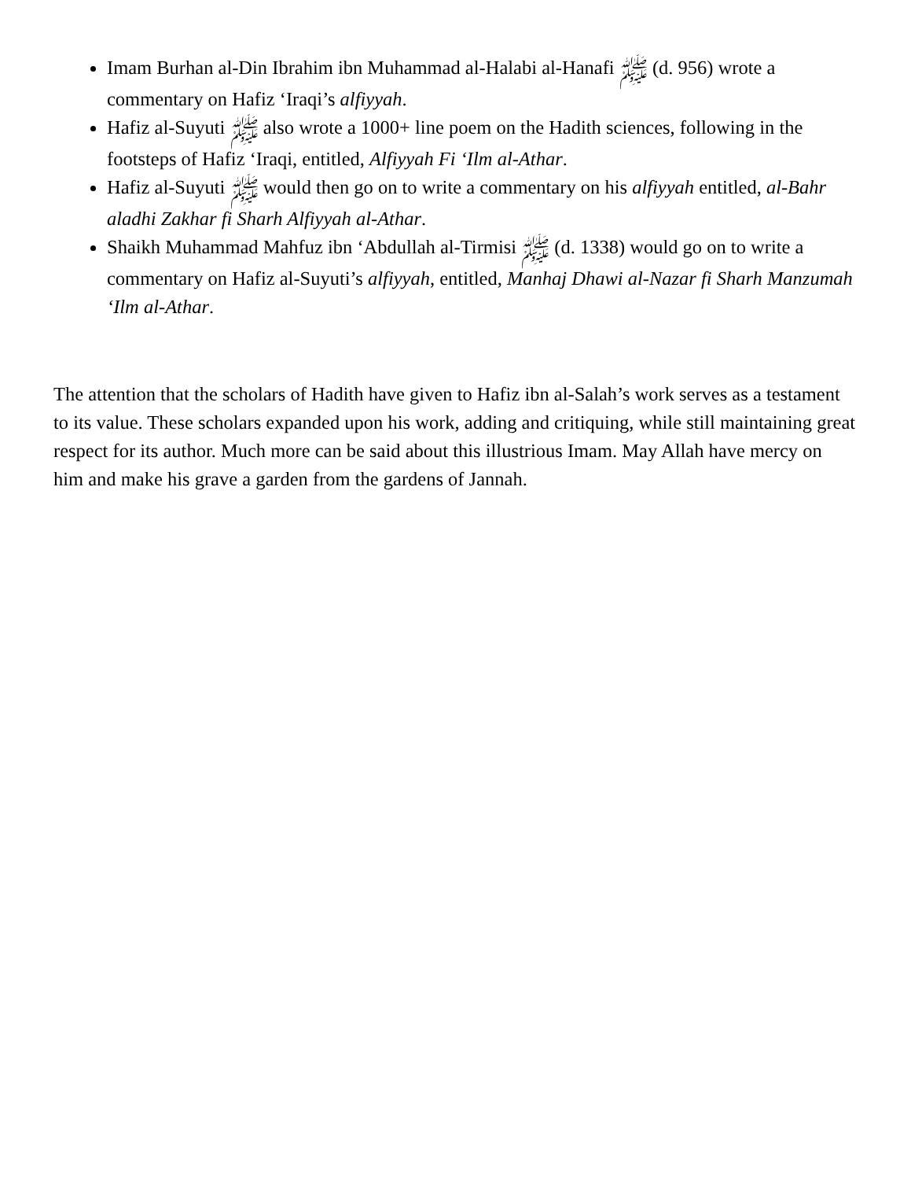Imam Burhan al-Din Ibrahim ibn Muhammad al-Halabi al-Hanafi ﷺ (d. 956) wrote a commentary on Hafiz ‘Iraqi’s alfiyyah.
Hafiz al-Suyuti ﷺ also wrote a 1000+ line poem on the Hadith sciences, following in the footsteps of Hafiz ‘Iraqi, entitled, Alfiyyah Fi ‘Ilm al-Athar.
Hafiz al-Suyuti ﷺ would then go on to write a commentary on his alfiyyah entitled, al-Bahr aladhi Zakhar fi Sharh Alfiyyah al-Athar.
Shaikh Muhammad Mahfuz ibn ‘Abdullah al-Tirmisi ﷺ (d. 1338) would go on to write a commentary on Hafiz al-Suyuti’s alfiyyah, entitled, Manhaj Dhawi al-Nazar fi Sharh Manzumah ‘Ilm al-Athar.
The attention that the scholars of Hadith have given to Hafiz ibn al-Salah’s work serves as a testament to its value. These scholars expanded upon his work, adding and critiquing, while still maintaining great respect for its author. Much more can be said about this illustrious Imam. May Allah have mercy on him and make his grave a garden from the gardens of Jannah.